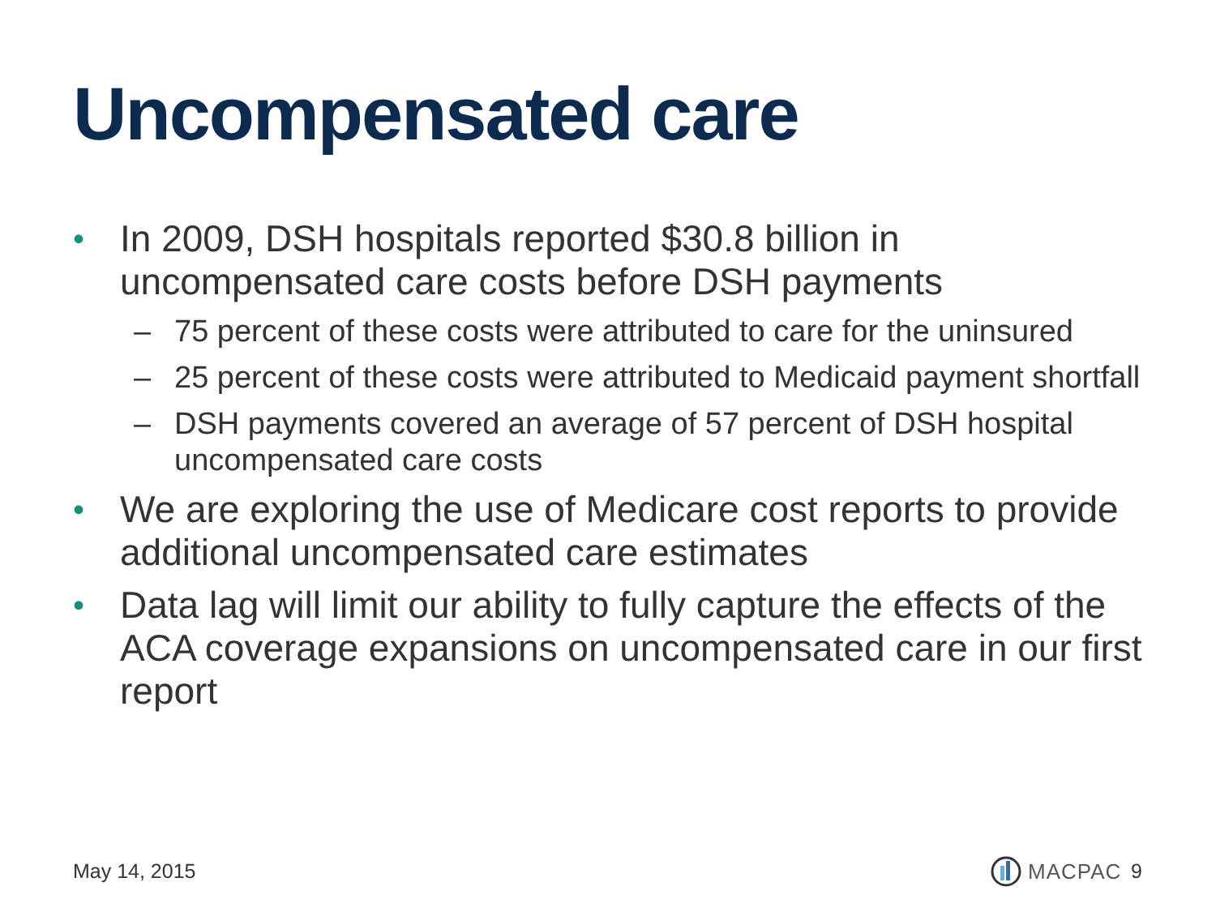Uncompensated care
• In 2009, DSH hospitals reported $30.8 billion in uncompensated care costs before DSH payments
– 75 percent of these costs were attributed to care for the uninsured
– 25 percent of these costs were attributed to Medicaid payment shortfall
– DSH payments covered an average of 57 percent of DSH hospital uncompensated care costs
• We are exploring the use of Medicare cost reports to provide additional uncompensated care estimates
• Data lag will limit our ability to fully capture the effects of the ACA coverage expansions on uncompensated care in our first report
May 14, 2015 MACPAC 9